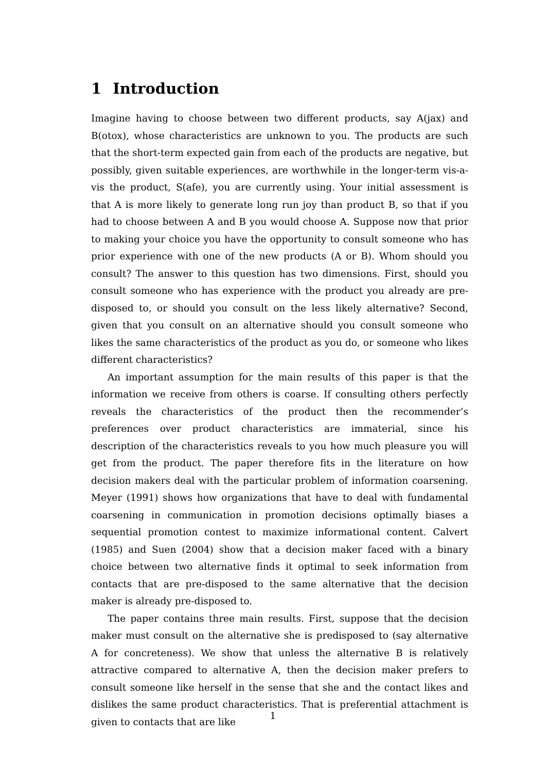1 Introduction
Imagine having to choose between two different products, say A(jax) and B(otox), whose characteristics are unknown to you. The products are such that the short-term expected gain from each of the products are negative, but possibly, given suitable experiences, are worthwhile in the longer-term vis-a-vis the product, S(afe), you are currently using. Your initial assessment is that A is more likely to generate long run joy than product B, so that if you had to choose between A and B you would choose A. Suppose now that prior to making your choice you have the opportunity to consult someone who has prior experience with one of the new products (A or B). Whom should you consult? The answer to this question has two dimensions. First, should you consult someone who has experience with the product you already are pre-disposed to, or should you consult on the less likely alternative? Second, given that you consult on an alternative should you consult someone who likes the same characteristics of the product as you do, or someone who likes different characteristics?
An important assumption for the main results of this paper is that the information we receive from others is coarse. If consulting others perfectly reveals the characteristics of the product then the recommender’s preferences over product characteristics are immaterial, since his description of the characteristics reveals to you how much pleasure you will get from the product. The paper therefore fits in the literature on how decision makers deal with the particular problem of information coarsening. Meyer (1991) shows how organizations that have to deal with fundamental coarsening in communication in promotion decisions optimally biases a sequential promotion contest to maximize informational content. Calvert (1985) and Suen (2004) show that a decision maker faced with a binary choice between two alternative finds it optimal to seek information from contacts that are pre-disposed to the same alternative that the decision maker is already pre-disposed to.
The paper contains three main results. First, suppose that the decision maker must consult on the alternative she is predisposed to (say alternative A for concreteness). We show that unless the alternative B is relatively attractive compared to alternative A, then the decision maker prefers to consult someone like herself in the sense that she and the contact likes and dislikes the same product characteristics. That is preferential attachment is given to contacts that are like
1